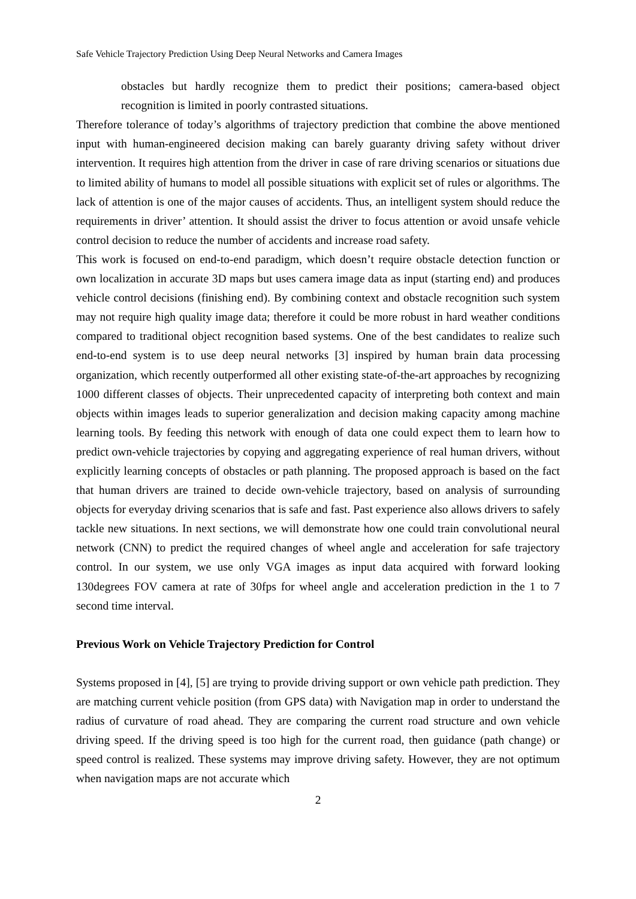Safe Vehicle Trajectory Prediction Using Deep Neural Networks and Camera Images
obstacles but hardly recognize them to predict their positions; camera-based object recognition is limited in poorly contrasted situations.
Therefore tolerance of today’s algorithms of trajectory prediction that combine the above mentioned input with human-engineered decision making can barely guaranty driving safety without driver intervention. It requires high attention from the driver in case of rare driving scenarios or situations due to limited ability of humans to model all possible situations with explicit set of rules or algorithms. The lack of attention is one of the major causes of accidents. Thus, an intelligent system should reduce the requirements in driver’ attention. It should assist the driver to focus attention or avoid unsafe vehicle control decision to reduce the number of accidents and increase road safety.
This work is focused on end-to-end paradigm, which doesn’t require obstacle detection function or own localization in accurate 3D maps but uses camera image data as input (starting end) and produces vehicle control decisions (finishing end). By combining context and obstacle recognition such system may not require high quality image data; therefore it could be more robust in hard weather conditions compared to traditional object recognition based systems. One of the best candidates to realize such end-to-end system is to use deep neural networks [3] inspired by human brain data processing organization, which recently outperformed all other existing state-of-the-art approaches by recognizing 1000 different classes of objects. Their unprecedented capacity of interpreting both context and main objects within images leads to superior generalization and decision making capacity among machine learning tools. By feeding this network with enough of data one could expect them to learn how to predict own-vehicle trajectories by copying and aggregating experience of real human drivers, without explicitly learning concepts of obstacles or path planning. The proposed approach is based on the fact that human drivers are trained to decide own-vehicle trajectory, based on analysis of surrounding objects for everyday driving scenarios that is safe and fast. Past experience also allows drivers to safely tackle new situations. In next sections, we will demonstrate how one could train convolutional neural network (CNN) to predict the required changes of wheel angle and acceleration for safe trajectory control. In our system, we use only VGA images as input data acquired with forward looking 130degrees FOV camera at rate of 30fps for wheel angle and acceleration prediction in the 1 to 7 second time interval.
Previous Work on Vehicle Trajectory Prediction for Control
Systems proposed in [4], [5] are trying to provide driving support or own vehicle path prediction. They are matching current vehicle position (from GPS data) with Navigation map in order to understand the radius of curvature of road ahead. They are comparing the current road structure and own vehicle driving speed. If the driving speed is too high for the current road, then guidance (path change) or speed control is realized. These systems may improve driving safety. However, they are not optimum when navigation maps are not accurate which
2